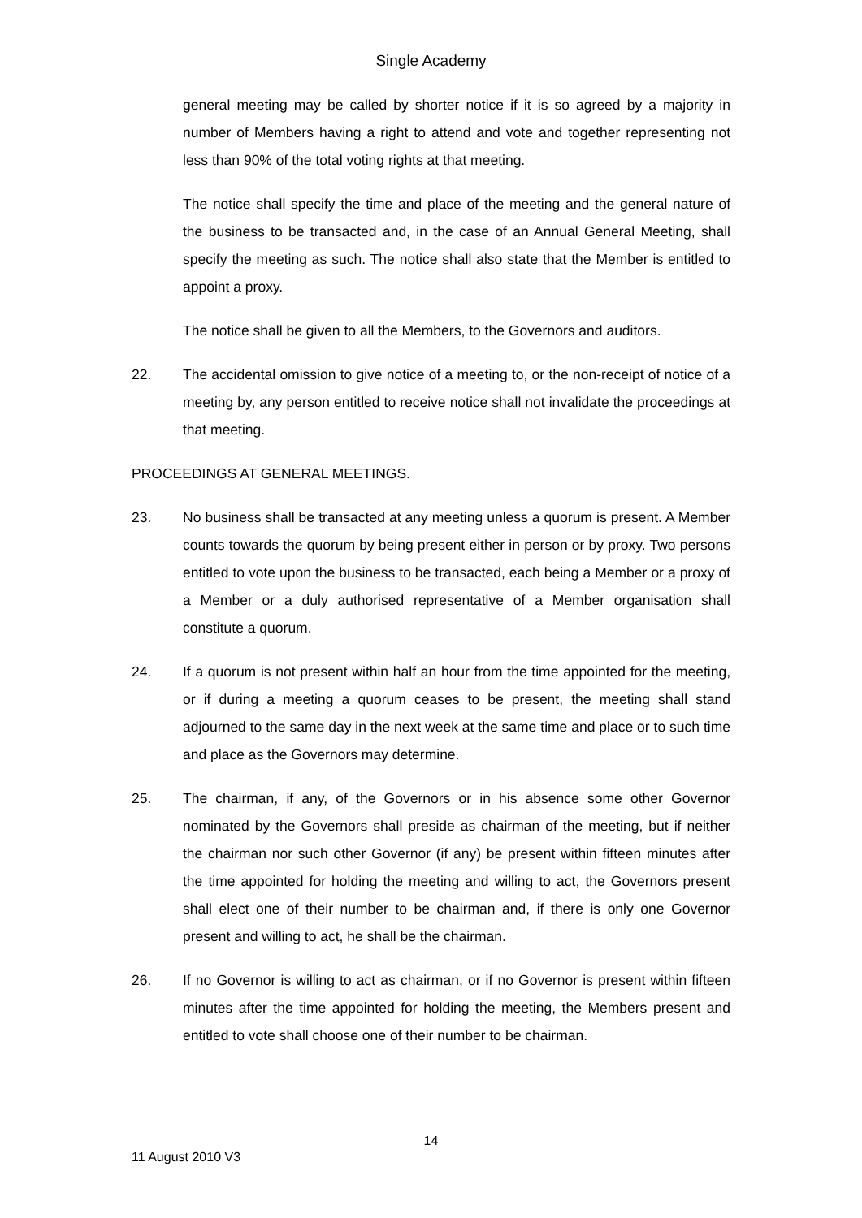Single Academy
general meeting may be called by shorter notice if it is so agreed by a majority in number of Members having a right to attend and vote and together representing not less than 90% of the total voting rights at that meeting.
The notice shall specify the time and place of the meeting and the general nature of the business to be transacted and, in the case of an Annual General Meeting, shall specify the meeting as such. The notice shall also state that the Member is entitled to appoint a proxy.
The notice shall be given to all the Members, to the Governors and auditors.
22. The accidental omission to give notice of a meeting to, or the non-receipt of notice of a meeting by, any person entitled to receive notice shall not invalidate the proceedings at that meeting.
PROCEEDINGS AT GENERAL MEETINGS.
23. No business shall be transacted at any meeting unless a quorum is present. A Member counts towards the quorum by being present either in person or by proxy. Two persons entitled to vote upon the business to be transacted, each being a Member or a proxy of a Member or a duly authorised representative of a Member organisation shall constitute a quorum.
24. If a quorum is not present within half an hour from the time appointed for the meeting, or if during a meeting a quorum ceases to be present, the meeting shall stand adjourned to the same day in the next week at the same time and place or to such time and place as the Governors may determine.
25. The chairman, if any, of the Governors or in his absence some other Governor nominated by the Governors shall preside as chairman of the meeting, but if neither the chairman nor such other Governor (if any) be present within fifteen minutes after the time appointed for holding the meeting and willing to act, the Governors present shall elect one of their number to be chairman and, if there is only one Governor present and willing to act, he shall be the chairman.
26. If no Governor is willing to act as chairman, or if no Governor is present within fifteen minutes after the time appointed for holding the meeting, the Members present and entitled to vote shall choose one of their number to be chairman.
14
11 August 2010 V3